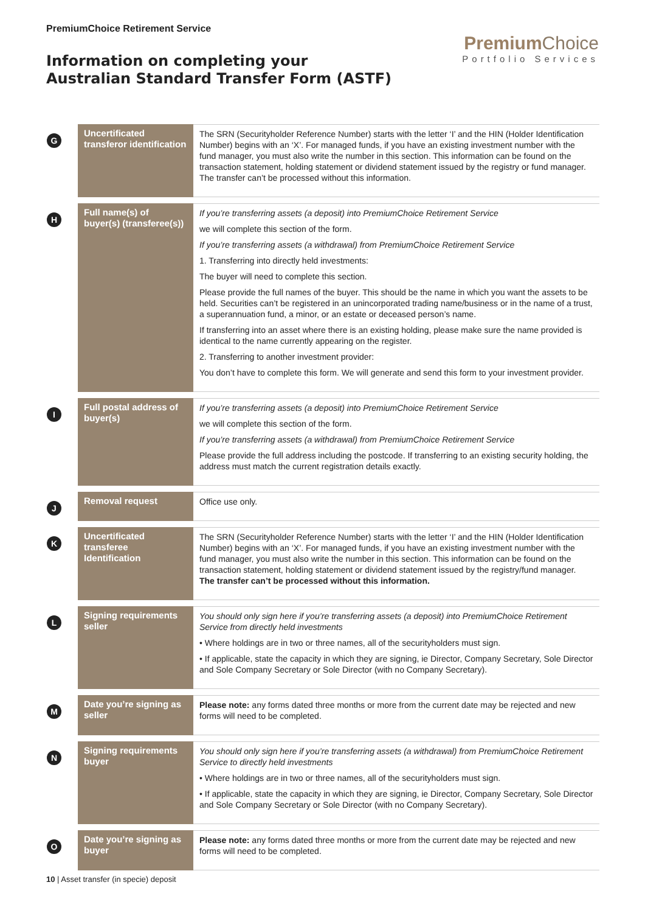PremiumChoice Retirement Service
Information on completing your
Australian Standard Transfer Form (ASTF)
Premium Choice
Portfolio Services
| G | Uncertificated transferor identification | The SRN (Securityholder Reference Number) starts with the letter ‘I’ and the HIN (Holder Identification Number) begins with an ‘X’. For managed funds, if you have an existing investment number with the fund manager, you must also write the number in this section. This information can be found on the transaction statement, holding statement or dividend statement issued by the registry or fund manager. The transfer can’t be processed without this information. |
| H | Full name(s) of buyer(s) (transferee(s)) | If you’re transferring assets (a deposit) into PremiumChoice Retirement Service we will complete this section of the form. If you’re transferring assets (a withdrawal) from PremiumChoice Retirement Service 1. Transferring into directly held investments: The buyer will need to complete this section. Please provide the full names of the buyer. This should be the name in which you want the assets to be held. Securities can’t be registered in an unincorporated trading name/business or in the name of a trust, a superannuation fund, a minor, or an estate or deceased person’s name. If transferring into an asset where there is an existing holding, please make sure the name provided is identical to the name currently appearing on the register. 2. Transferring to another investment provider: You don’t have to complete this form. We will generate and send this form to your investment provider. |
| I | Full postal address of buyer(s) | If you’re transferring assets (a deposit) into PremiumChoice Retirement Service we will complete this section of the form. If you’re transferring assets (a withdrawal) from PremiumChoice Retirement Service Please provide the full address including the postcode. If transferring to an existing security holding, the address must match the current registration details exactly. |
| J | Removal request | Office use only. |
| K | Uncertificated transferee Identification | The SRN (Securityholder Reference Number) starts with the letter ‘I’ and the HIN (Holder Identification Number) begins with an ‘X’. For managed funds, if you have an existing investment number with the fund manager, you must also write the number in this section. This information can be found on the transaction statement, holding statement or dividend statement issued by the registry/fund manager. The transfer can’t be processed without this information. |
| L | Signing requirements seller | You should only sign here if you’re transferring assets (a deposit) into PremiumChoice Retirement Service from directly held investments • Where holdings are in two or three names, all of the securityholders must sign. • If applicable, state the capacity in which they are signing, ie Director, Company Secretary, Sole Director and Sole Company Secretary or Sole Director (with no Company Secretary). |
| M | Date you’re signing as seller | Please note: any forms dated three months or more from the current date may be rejected and new forms will need to be completed. |
| N | Signing requirements buyer | You should only sign here if you’re transferring assets (a withdrawal) from PremiumChoice Retirement Service to directly held investments • Where holdings are in two or three names, all of the securityholders must sign. • If applicable, state the capacity in which they are signing, ie Director, Company Secretary, Sole Director and Sole Company Secretary or Sole Director (with no Company Secretary). |
| O | Date you’re signing as buyer | Please note: any forms dated three months or more from the current date may be rejected and new forms will need to be completed. |
10 | Asset transfer (in specie) deposit